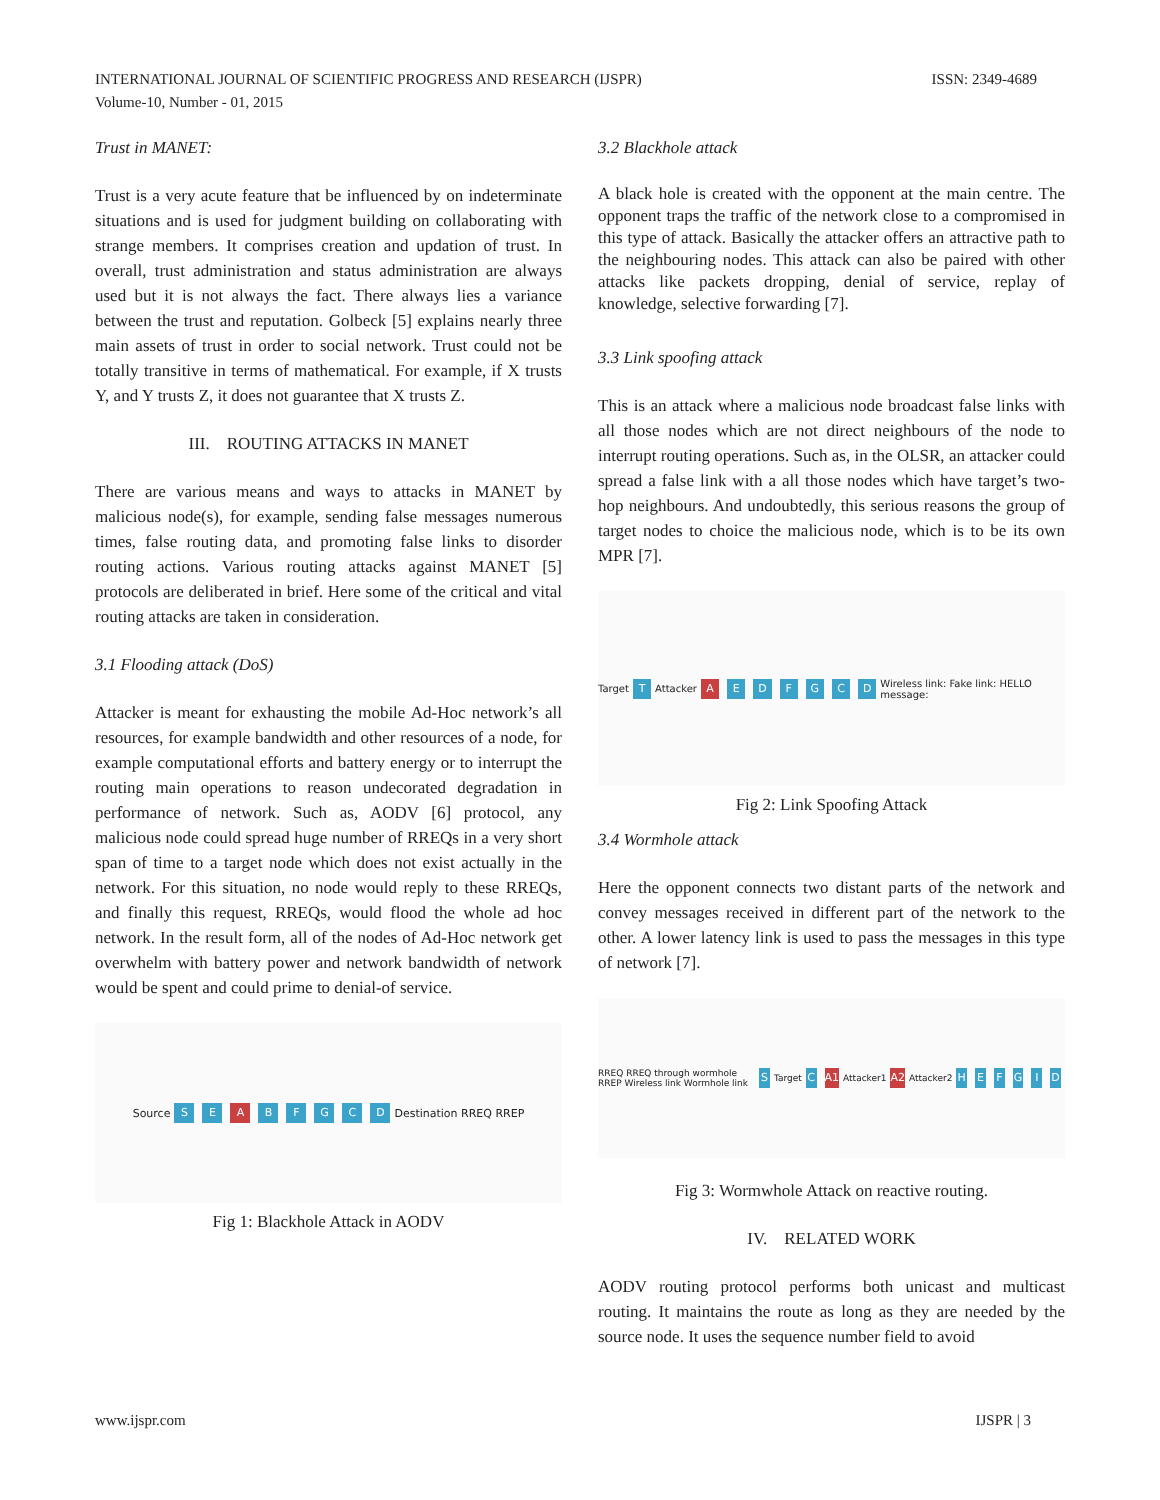ISSN: 2349-4689 INTERNATIONAL JOURNAL OF SCIENTIFIC PROGRESS AND RESEARCH (IJSPR)
Volume-10, Number - 01, 2015
Trust in MANET:
Trust is a very acute feature that be influenced by on indeterminate situations and is used for judgment building on collaborating with strange members. It comprises creation and updation of trust. In overall, trust administration and status administration are always used but it is not always the fact. There always lies a variance between the trust and reputation. Golbeck [5] explains nearly three main assets of trust in order to social network. Trust could not be totally transitive in terms of mathematical. For example, if X trusts Y, and Y trusts Z, it does not guarantee that X trusts Z.
III. ROUTING ATTACKS IN MANET
There are various means and ways to attacks in MANET by malicious node(s), for example, sending false messages numerous times, false routing data, and promoting false links to disorder routing actions. Various routing attacks against MANET [5] protocols are deliberated in brief. Here some of the critical and vital routing attacks are taken in consideration.
3.1 Flooding attack (DoS)
Attacker is meant for exhausting the mobile Ad-Hoc network’s all resources, for example bandwidth and other resources of a node, for example computational efforts and battery energy or to interrupt the routing main operations to reason undecorated degradation in performance of network. Such as, AODV [6] protocol, any malicious node could spread huge number of RREQs in a very short span of time to a target node which does not exist actually in the network. For this situation, no node would reply to these RREQs, and finally this request, RREQs, would flood the whole ad hoc network. In the result form, all of the nodes of Ad-Hoc network get overwhelm with battery power and network bandwidth of network would be spent and could prime to denial-of service.
Source S E A BFGCD Destination RREQ RREP
Fig 1: Blackhole Attack in AODV
3.2 Blackhole attack
A black hole is created with the opponent at the main centre. The opponent traps the traffic of the network close to a compromised in this type of attack. Basically the attacker offers an attractive path to the neighbouring nodes. This attack can also be paired with other attacks like packets dropping, denial of service, replay of knowledge, selective forwarding [7].
3.3 Link spoofing attack
This is an attack where a malicious node broadcast false links with all those nodes which are not direct neighbours of the node to interrupt routing operations. Such as, in the OLSR, an attacker could spread a false link with a all those nodes which have target’s two-hop neighbours. And undoubtedly, this serious reasons the group of target nodes to choice the malicious node, which is to be its own MPR [7].
Target T Attacker A EDFGCD Wireless link: Fake link: HELLO message:
Fig 2: Link Spoofing Attack
3.4 Wormhole attack
Here the opponent connects two distant parts of the network and convey messages received in different part of the network to the other. A lower latency link is used to pass the messages in this type of network [7].
RREQ RREQ through wormhole RREP Wireless link Wormhole link S Target C A1 Attacker1 A2 Attacker2 HEFGID
Fig 3: Wormwhole Attack on reactive routing.
IV. RELATED WORK
AODV routing protocol performs both unicast and multicast routing. It maintains the route as long as they are needed by the source node. It uses the sequence number field to avoid
IJSPR | 3 www.ijspr.com